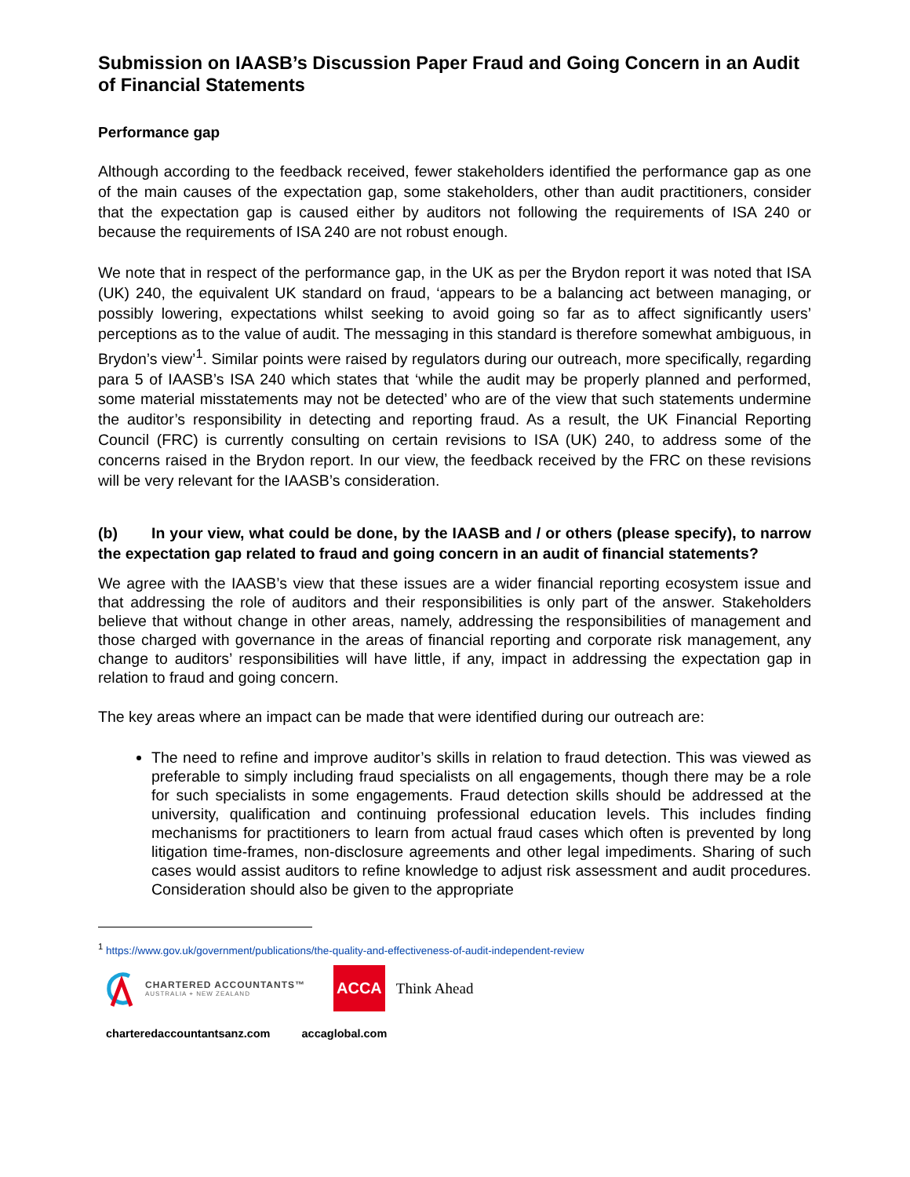Submission on IAASB’s Discussion Paper Fraud and Going Concern in an Audit of Financial Statements
Performance gap
Although according to the feedback received, fewer stakeholders identified the performance gap as one of the main causes of the expectation gap, some stakeholders, other than audit practitioners, consider that the expectation gap is caused either by auditors not following the requirements of ISA 240 or because the requirements of ISA 240 are not robust enough.
We note that in respect of the performance gap, in the UK as per the Brydon report it was noted that ISA (UK) 240, the equivalent UK standard on fraud, ‘appears to be a balancing act between managing, or possibly lowering, expectations whilst seeking to avoid going so far as to affect significantly users’ perceptions as to the value of audit. The messaging in this standard is therefore somewhat ambiguous, in Brydon’s view’<sup>1</sup>. Similar points were raised by regulators during our outreach, more specifically, regarding para 5 of IAASB’s ISA 240 which states that ‘while the audit may be properly planned and performed, some material misstatements may not be detected’ who are of the view that such statements undermine the auditor’s responsibility in detecting and reporting fraud. As a result, the UK Financial Reporting Council (FRC) is currently consulting on certain revisions to ISA (UK) 240, to address some of the concerns raised in the Brydon report. In our view, the feedback received by the FRC on these revisions will be very relevant for the IAASB’s consideration.
(b) In your view, what could be done, by the IAASB and / or others (please specify), to narrow the expectation gap related to fraud and going concern in an audit of financial statements?
We agree with the IAASB’s view that these issues are a wider financial reporting ecosystem issue and that addressing the role of auditors and their responsibilities is only part of the answer. Stakeholders believe that without change in other areas, namely, addressing the responsibilities of management and those charged with governance in the areas of financial reporting and corporate risk management, any change to auditors’ responsibilities will have little, if any, impact in addressing the expectation gap in relation to fraud and going concern.
The key areas where an impact can be made that were identified during our outreach are:
The need to refine and improve auditor’s skills in relation to fraud detection. This was viewed as preferable to simply including fraud specialists on all engagements, though there may be a role for such specialists in some engagements. Fraud detection skills should be addressed at the university, qualification and continuing professional education levels. This includes finding mechanisms for practitioners to learn from actual fraud cases which often is prevented by long litigation time-frames, non-disclosure agreements and other legal impediments. Sharing of such cases would assist auditors to refine knowledge to adjust risk assessment and audit procedures. Consideration should also be given to the appropriate
<sup>1</sup> https://www.gov.uk/government/publications/the-quality-and-effectiveness-of-audit-independent-review
CHARTERED ACCOUNTANTS™
AUSTRALIA + NEW ZEALAND
ACCA
Think Ahead
charteredaccountantsanz.com accaglobal.com